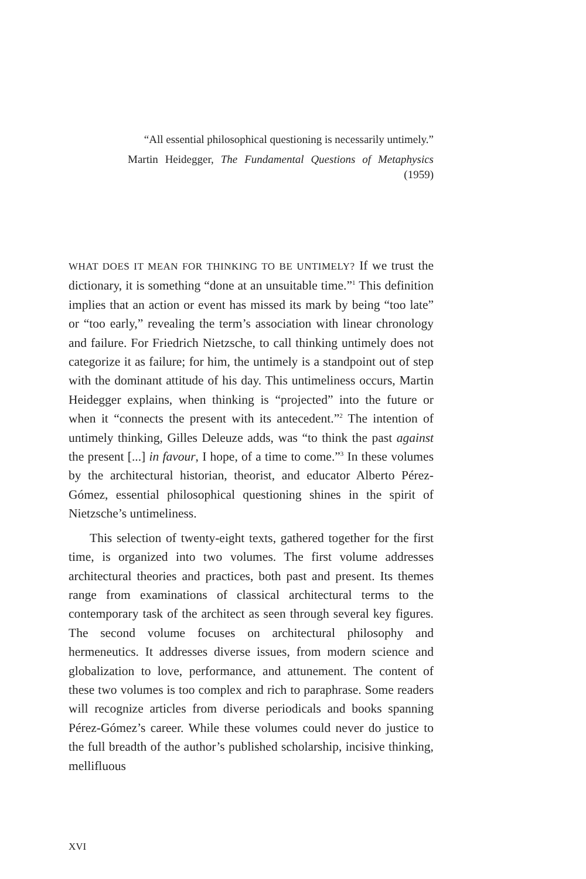“All essential philosophical questioning is necessarily untimely.”
Martin Heidegger, The Fundamental Questions of Metaphysics (1959)
WHAT DOES IT MEAN FOR THINKING TO BE UNTIMELY? If we trust the dictionary, it is something “done at an unsuitable time.”<sup>1</sup> This definition implies that an action or event has missed its mark by being “too late” or “too early,” revealing the term’s association with linear chronology and failure. For Friedrich Nietzsche, to call thinking untimely does not categorize it as failure; for him, the untimely is a standpoint out of step with the dominant attitude of his day. This untimeliness occurs, Martin Heidegger explains, when thinking is “projected” into the future or when it “connects the present with its antecedent.”<sup>2</sup> The intention of untimely thinking, Gilles Deleuze adds, was “to think the past against the present [...] in favour, I hope, of a time to come.”<sup>3</sup> In these volumes by the architectural historian, theorist, and educator Alberto Pérez-Gómez, essential philosophical questioning shines in the spirit of Nietzsche’s untimeliness.
This selection of twenty-eight texts, gathered together for the first time, is organized into two volumes. The first volume addresses architectural theories and practices, both past and present. Its themes range from examinations of classical architectural terms to the contemporary task of the architect as seen through several key figures. The second volume focuses on architectural philosophy and hermeneutics. It addresses diverse issues, from modern science and globalization to love, performance, and attunement. The content of these two volumes is too complex and rich to paraphrase. Some readers will recognize articles from diverse periodicals and books spanning Pérez-Gómez’s career. While these volumes could never do justice to the full breadth of the author’s published scholarship, incisive thinking, mellifluous
XVI